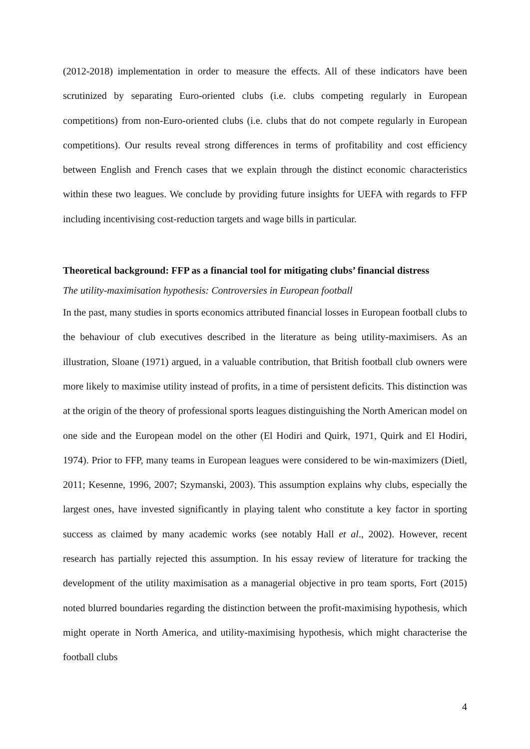(2012-2018) implementation in order to measure the effects. All of these indicators have been scrutinized by separating Euro-oriented clubs (i.e. clubs competing regularly in European competitions) from non-Euro-oriented clubs (i.e. clubs that do not compete regularly in European competitions). Our results reveal strong differences in terms of profitability and cost efficiency between English and French cases that we explain through the distinct economic characteristics within these two leagues. We conclude by providing future insights for UEFA with regards to FFP including incentivising cost-reduction targets and wage bills in particular.
Theoretical background: FFP as a financial tool for mitigating clubs’ financial distress
The utility-maximisation hypothesis: Controversies in European football
In the past, many studies in sports economics attributed financial losses in European football clubs to the behaviour of club executives described in the literature as being utility-maximisers. As an illustration, Sloane (1971) argued, in a valuable contribution, that British football club owners were more likely to maximise utility instead of profits, in a time of persistent deficits. This distinction was at the origin of the theory of professional sports leagues distinguishing the North American model on one side and the European model on the other (El Hodiri and Quirk, 1971, Quirk and El Hodiri, 1974). Prior to FFP, many teams in European leagues were considered to be win-maximizers (Dietl, 2011; Kesenne, 1996, 2007; Szymanski, 2003). This assumption explains why clubs, especially the largest ones, have invested significantly in playing talent who constitute a key factor in sporting success as claimed by many academic works (see notably Hall et al., 2002). However, recent research has partially rejected this assumption. In his essay review of literature for tracking the development of the utility maximisation as a managerial objective in pro team sports, Fort (2015) noted blurred boundaries regarding the distinction between the profit-maximising hypothesis, which might operate in North America, and utility-maximising hypothesis, which might characterise the football clubs
4